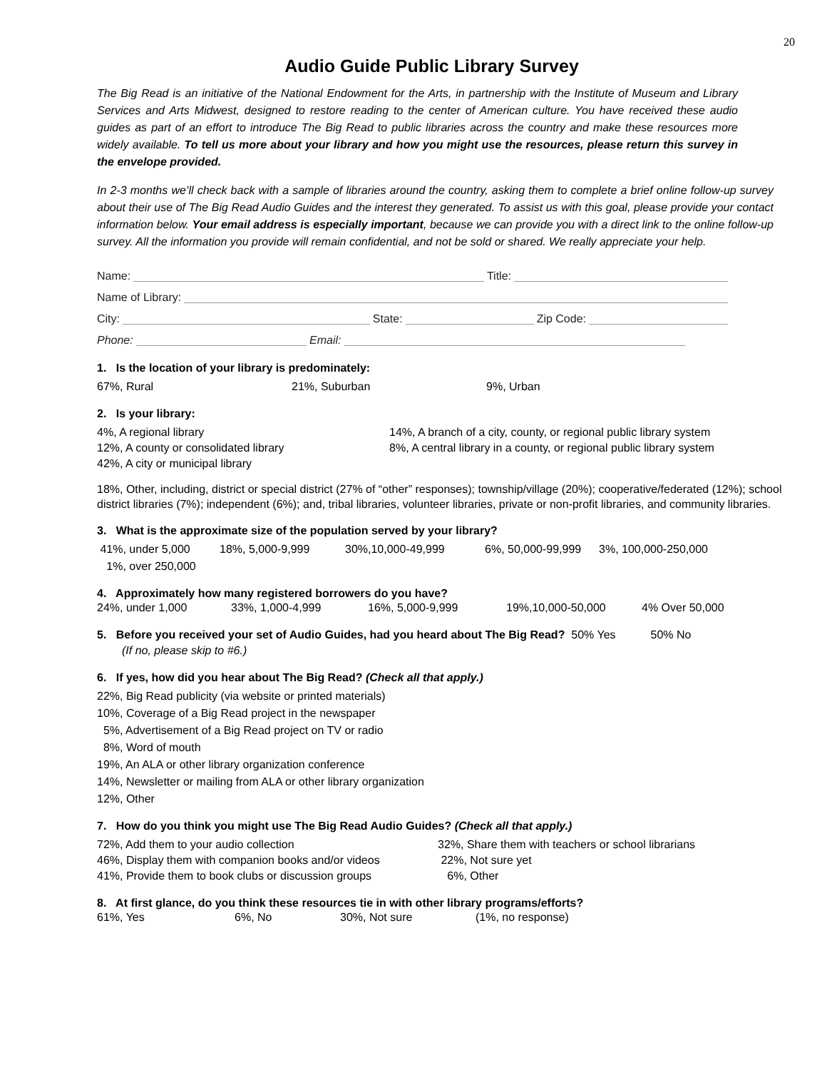20
Audio Guide Public Library Survey
The Big Read is an initiative of the National Endowment for the Arts, in partnership with the Institute of Museum and Library Services and Arts Midwest, designed to restore reading to the center of American culture. You have received these audio guides as part of an effort to introduce The Big Read to public libraries across the country and make these resources more widely available. To tell us more about your library and how you might use the resources, please return this survey in the envelope provided.
In 2-3 months we’ll check back with a sample of libraries around the country, asking them to complete a brief online follow-up survey about their use of The Big Read Audio Guides and the interest they generated. To assist us with this goal, please provide your contact information below. Your email address is especially important, because we can provide you with a direct link to the online follow-up survey. All the information you provide will remain confidential, and not be sold or shared. We really appreciate your help.
Name: Title:
Name of Library:
City: State: Zip Code:
Phone: Email:
1. Is the location of your library is predominately:
67%, Rural 21%, Suburban 9%, Urban
2. Is your library:
4%, A regional library
12%, A county or consolidated library
42%, A city or municipal library
14%, A branch of a city, county, or regional public library system
8%, A central library in a county, or regional public library system
18%, Other, including, district or special district (27% of “other” responses); township/village (20%); cooperative/federated (12%); school district libraries (7%); independent (6%); and, tribal libraries, volunteer libraries, private or non-profit libraries, and community libraries.
3. What is the approximate size of the population served by your library?
41%, under 5,000 18%, 5,000-9,999 30%,10,000-49,999 6%, 50,000-99,999 3%, 100,000-250,000
1%, over 250,000
4. Approximately how many registered borrowers do you have?
24%, under 1,000 33%, 1,000-4,999 16%, 5,000-9,999 19%,10,000-50,000 4% Over 50,000
5. Before you received your set of Audio Guides, had you heard about The Big Read? 50% Yes 50% No
(If no, please skip to #6.)
6. If yes, how did you hear about The Big Read? (Check all that apply.)
22%, Big Read publicity (via website or printed materials)
10%, Coverage of a Big Read project in the newspaper
5%, Advertisement of a Big Read project on TV or radio
8%, Word of mouth
19%, An ALA or other library organization conference
14%, Newsletter or mailing from ALA or other library organization
12%, Other
7. How do you think you might use The Big Read Audio Guides? (Check all that apply.)
72%, Add them to your audio collection
46%, Display them with companion books and/or videos
41%, Provide them to book clubs or discussion groups
32%, Share them with teachers or school librarians
22%, Not sure yet
6%, Other
8. At first glance, do you think these resources tie in with other library programs/efforts?
61%, Yes 6%, No 30%, Not sure (1%, no response)